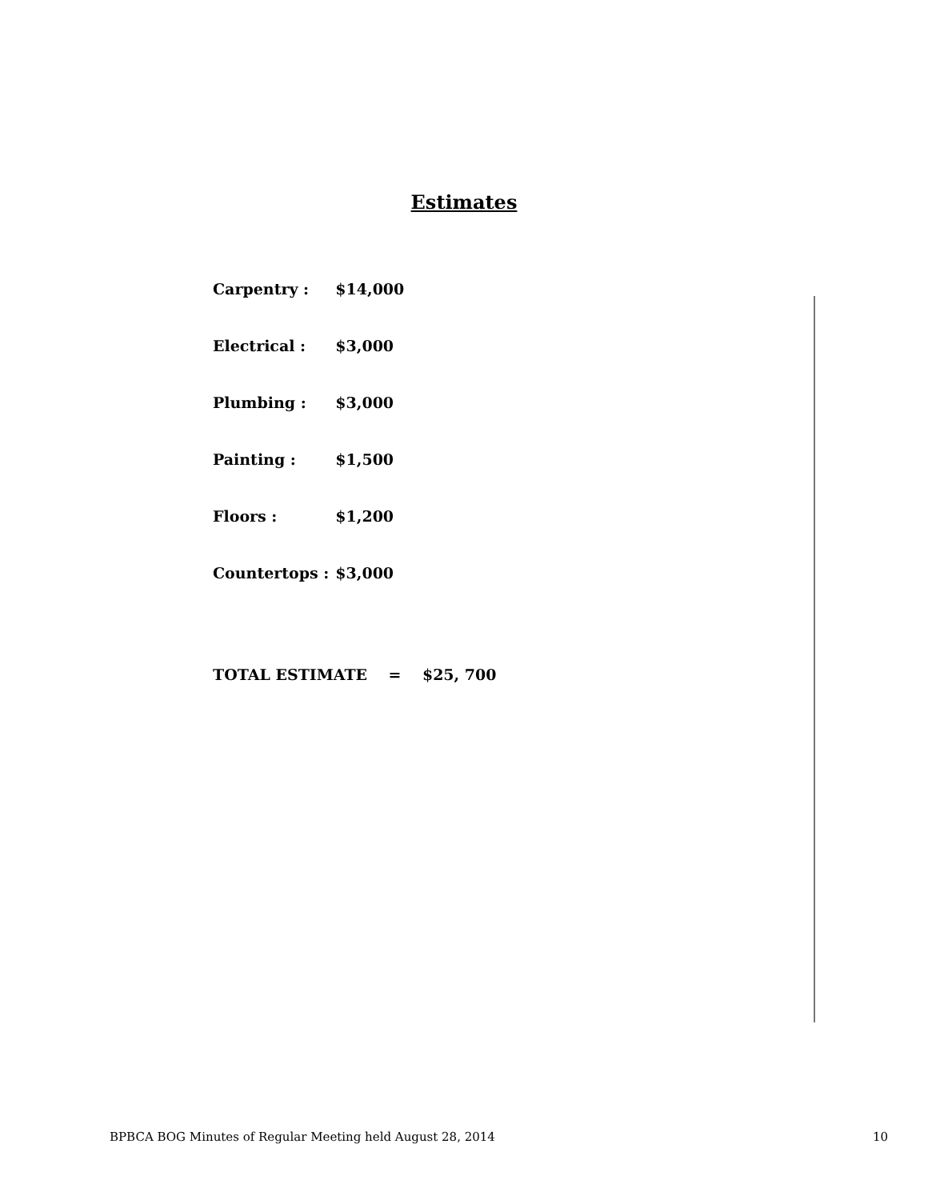Estimates
| Carpentry : | $14,000 |
| Electrical : | $3,000 |
| Plumbing : | $3,000 |
| Painting : | $1,500 |
| Floors : | $1,200 |
| Countertops : | $3,000 |
TOTAL ESTIMATE = $25, 700
BPBCA BOG Minutes of Regular Meeting held August 28, 2014 10